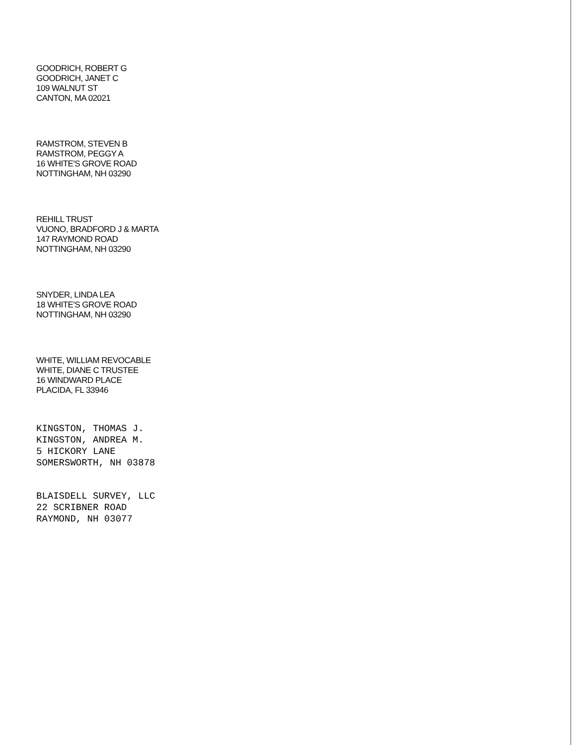GOODRICH, ROBERT G
GOODRICH, JANET C
109 WALNUT ST
CANTON, MA 02021
RAMSTROM, STEVEN B
RAMSTROM, PEGGY A
16 WHITE'S GROVE ROAD
NOTTINGHAM, NH 03290
REHILL TRUST
VUONO, BRADFORD J & MARTA
147 RAYMOND ROAD
NOTTINGHAM, NH 03290
SNYDER, LINDA LEA
18 WHITE'S GROVE ROAD
NOTTINGHAM, NH 03290
WHITE, WILLIAM REVOCABLE
WHITE, DIANE C TRUSTEE
16 WINDWARD PLACE
PLACIDA, FL 33946
KINGSTON, THOMAS J.
KINGSTON, ANDREA M.
5 HICKORY LANE
SOMERSWORTH, NH 03878
BLAISDELL SURVEY, LLC
22 SCRIBNER ROAD
RAYMOND, NH 03077